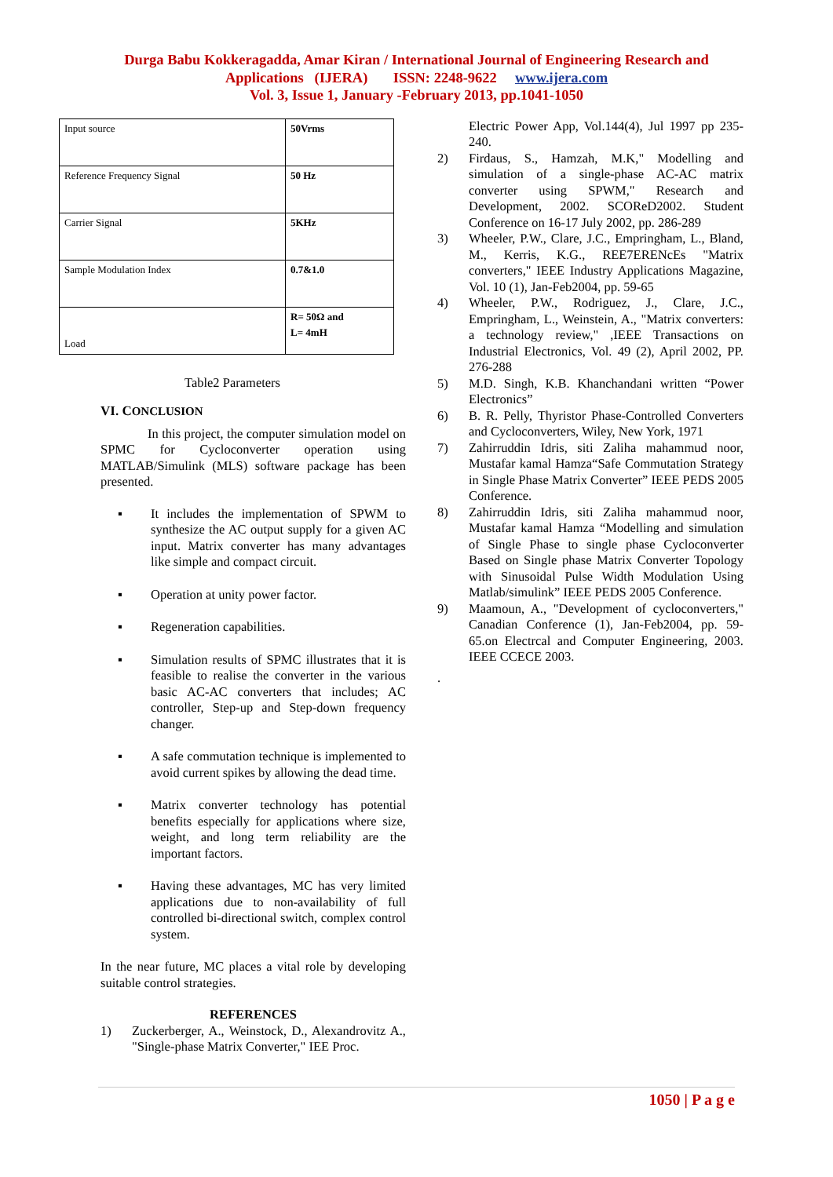Durga Babu Kokkeragadda, Amar Kiran / International Journal of Engineering Research and
Applications (IJERA) ISSN: 2248-9622 www.ijera.com
Vol. 3, Issue 1, January -February 2013, pp.1041-1050
| Input source | 50Vrms |
| Reference Frequency Signal | 50 Hz |
| Carrier Signal | 5KHz |
| Sample Modulation Index | 0.7&1.0 |
| Load | R= 50Ω and L= 4mH |
Table2 Parameters
VI. CONCLUSION
In this project, the computer simulation model on SPMC for Cycloconverter operation using MATLAB/Simulink (MLS) software package has been presented.
▪ It includes the implementation of SPWM to synthesize the AC output supply for a given AC input. Matrix converter has many advantages like simple and compact circuit.
▪ Operation at unity power factor.
▪ Regeneration capabilities.
▪ Simulation results of SPMC illustrates that it is feasible to realise the converter in the various basic AC-AC converters that includes; AC controller, Step-up and Step-down frequency changer.
▪ A safe commutation technique is implemented to avoid current spikes by allowing the dead time.
▪ Matrix converter technology has potential benefits especially for applications where size, weight, and long term reliability are the important factors.
▪ Having these advantages, MC has very limited applications due to non-availability of full controlled bi-directional switch, complex control system.
In the near future, MC places a vital role by developing suitable control strategies.
REFERENCES
1) Zuckerberger, A., Weinstock, D., Alexandrovitz A., "Single-phase Matrix Converter," IEE Proc.
Electric Power App, Vol.144(4), Jul 1997 pp 235-240.
2) Firdaus, S., Hamzah, M.K," Modelling and simulation of a single-phase AC-AC matrix converter using SPWM," Research and Development, 2002. SCOReD2002. Student Conference on 16-17 July 2002, pp. 286-289
3) Wheeler, P.W., Clare, J.C., Empringham, L., Bland, M., Kerris, K.G., REE7ERENcEs "Matrix converters," IEEE Industry Applications Magazine, Vol. 10 (1), Jan-Feb2004, pp. 59-65
4) Wheeler, P.W., Rodriguez, J., Clare, J.C., Empringham, L., Weinstein, A., "Matrix converters: a technology review," ,IEEE Transactions on Industrial Electronics, Vol. 49 (2), April 2002, PP. 276-288
5) M.D. Singh, K.B. Khanchandani written “Power Electronics”
6) B. R. Pelly, Thyristor Phase-Controlled Converters and Cycloconverters, Wiley, New York, 1971
7) Zahirruddin Idris, siti Zaliha mahammud noor, Mustafar kamal Hamza“Safe Commutation Strategy in Single Phase Matrix Converter” IEEE PEDS 2005 Conference.
8) Zahirruddin Idris, siti Zaliha mahammud noor, Mustafar kamal Hamza “Modelling and simulation of Single Phase to single phase Cycloconverter Based on Single phase Matrix Converter Topology with Sinusoidal Pulse Width Modulation Using Matlab/simulink” IEEE PEDS 2005 Conference.
9) Maamoun, A., "Development of cycloconverters," Canadian Conference (1), Jan-Feb2004, pp. 59-65.on Electrcal and Computer Engineering, 2003. IEEE CCECE 2003.
.
1050 | P a g e